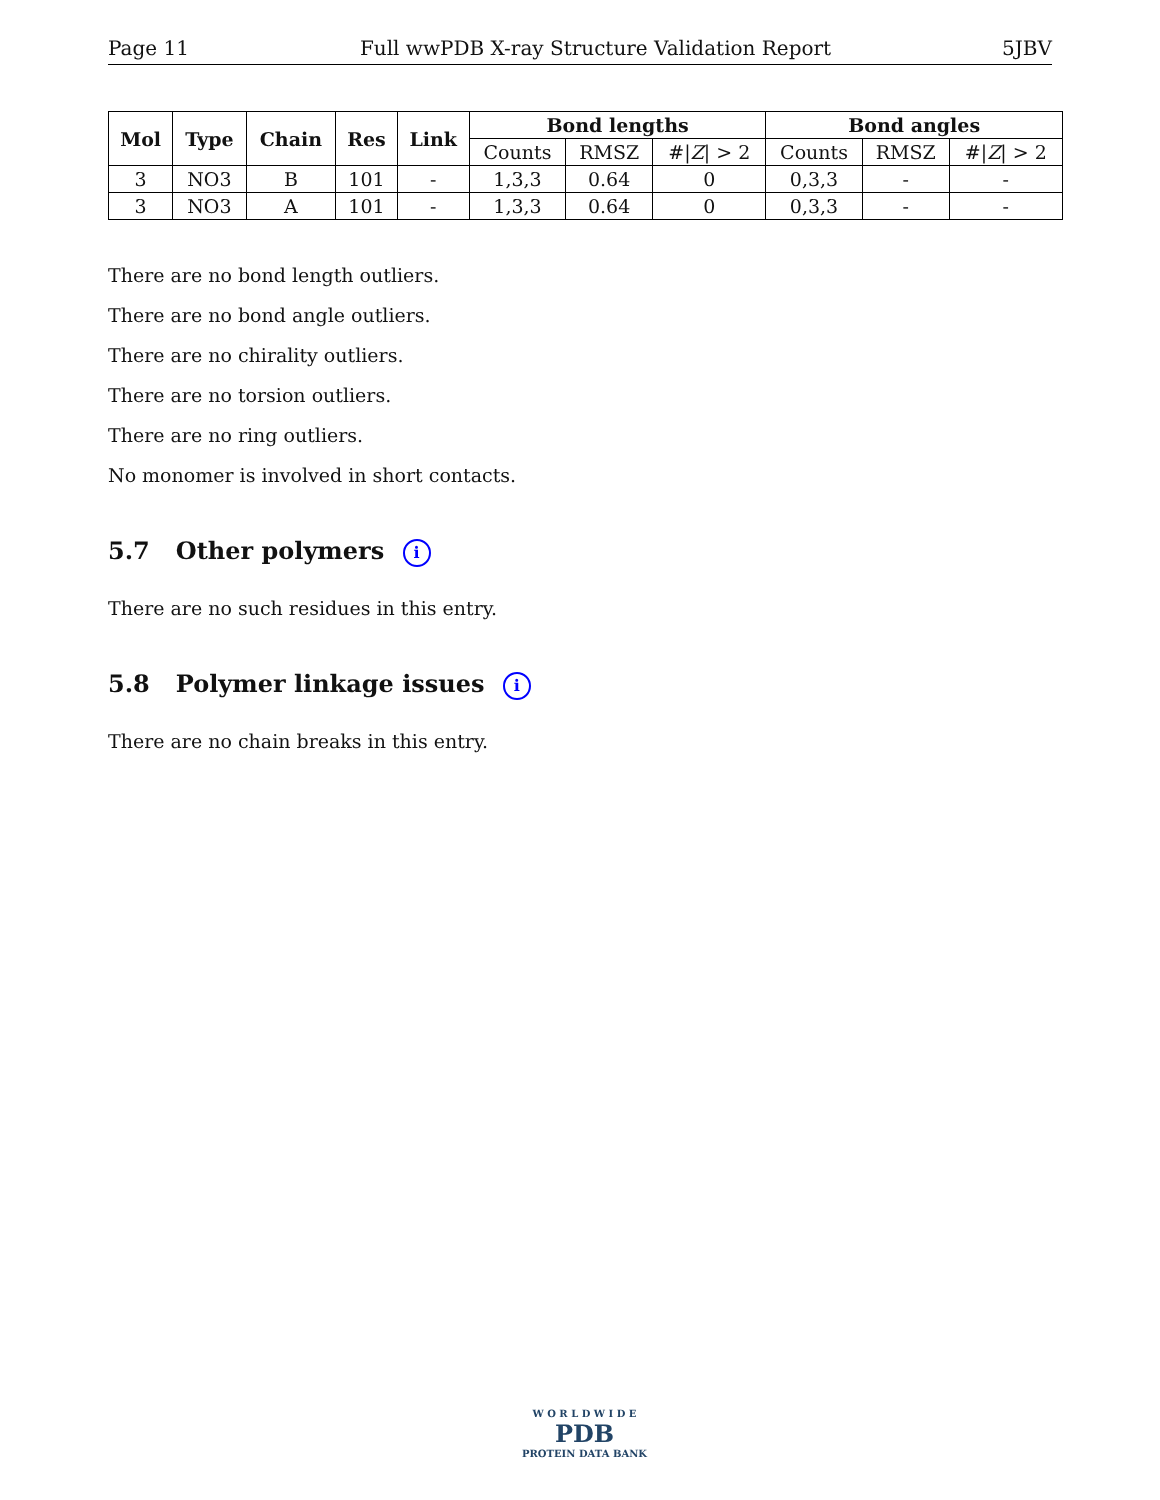Page 11 Full wwPDB X-ray Structure Validation Report 5JBV
| Mol | Type | Chain | Res | Link | Bond lengths | | | Bond angles | | |
| --- | --- | --- | --- | --- | --- | --- | --- | --- | --- | --- |
| | | | | | Counts | RMSZ | #/ Z / > 2 | Counts | RMSZ | #/ Z / > 2 |
| 3 | NO3 | B | 101 | - | 1,3,3 | 0.64 | 0 | 0,3,3 | - | - |
| 3 | NO3 | A | 101 | - | 1,3,3 | 0.64 | 0 | 0,3,3 | - | - |
There are no bond length outliers.
There are no bond angle outliers.
There are no chirality outliers.
There are no torsion outliers.
There are no ring outliers.
No monomer is involved in short contacts.
5.7 Other polymers i
There are no such residues in this entry.
5.8 Polymer linkage issues i
There are no chain breaks in this entry.
W O R L D W I D E
PDB
PROTEIN DATA BANK